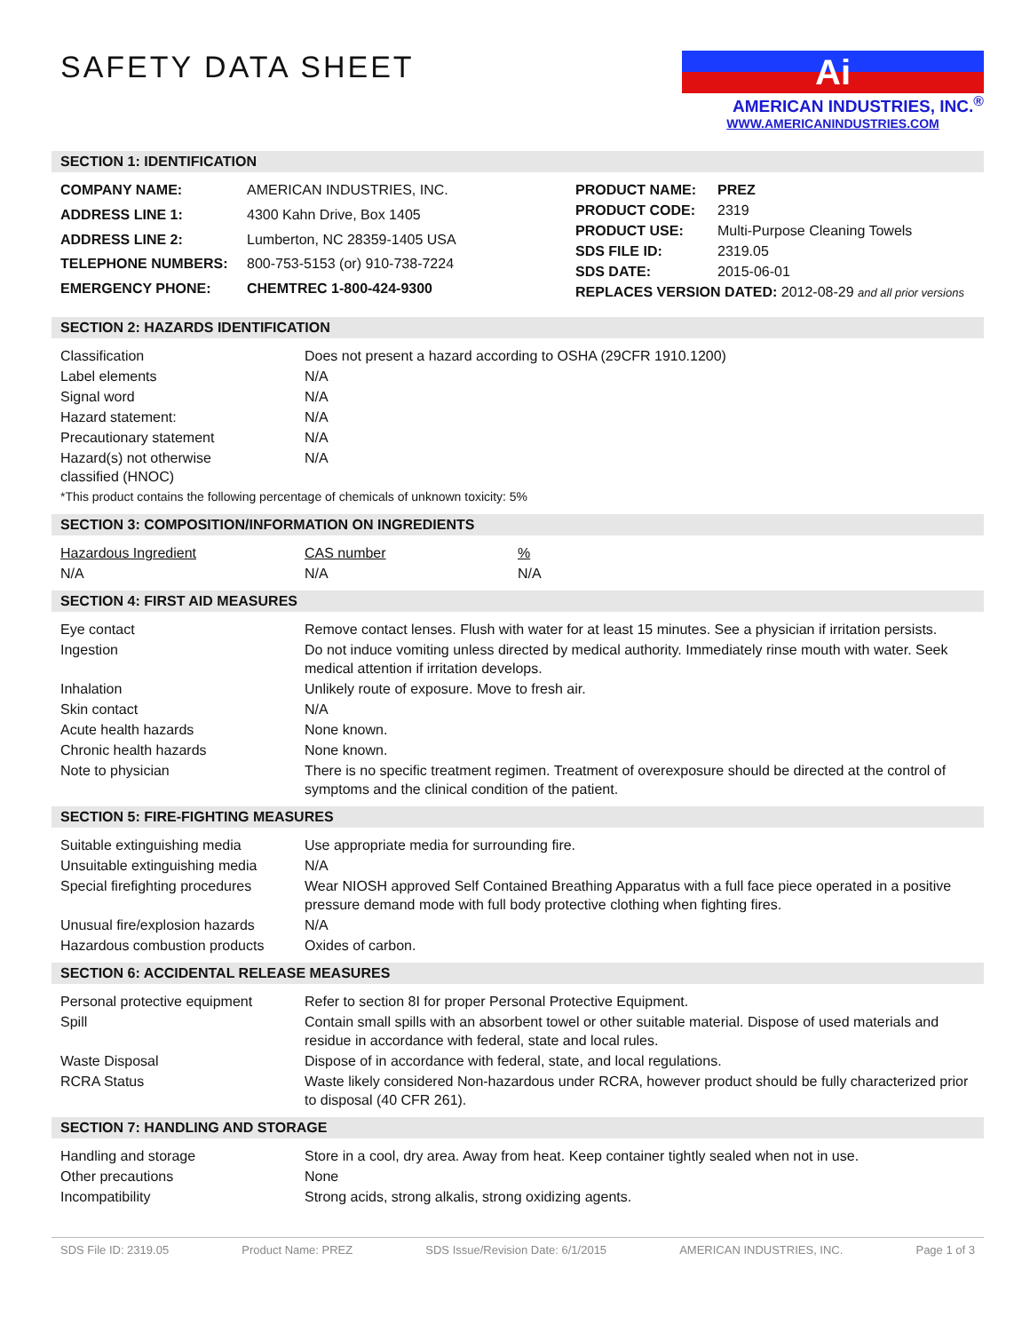SAFETY DATA SHEET
Ai
AMERICAN INDUSTRIES, INC.<sup>®</sup>
WWW.AMERICANINDUSTRIES.COM
SECTION 1: IDENTIFICATION
| COMPANY NAME: | AMERICAN INDUSTRIES, INC. |
| ADDRESS LINE 1: | 4300 Kahn Drive, Box 1405 |
| ADDRESS LINE 2: | Lumberton, NC 28359-1405 USA |
| TELEPHONE NUMBERS: | 800-753-5153 (or) 910-738-7224 |
| EMERGENCY PHONE: | CHEMTREC 1-800-424-9300 |
| PRODUCT NAME: | PREZ |
| PRODUCT CODE: | 2319 |
| PRODUCT USE: | Multi-Purpose Cleaning Towels |
| SDS FILE ID: | 2319.05 |
| SDS DATE: | 2015-06-01 |
| REPLACES VERSION DATED: 2012-08-29 and all prior versions | |
SECTION 2: HAZARDS IDENTIFICATION
| Classification | Does not present a hazard according to OSHA (29CFR 1910.1200) |
| Label elements | N/A |
| Signal word | N/A |
| Hazard statement: | N/A |
| Precautionary statement | N/A |
| Hazard(s) not otherwise classified (HNOC) | N/A |
| *This product contains the following percentage of chemicals of unknown toxicity: 5% | |
SECTION 3: COMPOSITION/INFORMATION ON INGREDIENTS
| Hazardous Ingredient | CAS number | % |
| N/A | N/A | N/A |
SECTION 4: FIRST AID MEASURES
| Eye contact | Remove contact lenses. Flush with water for at least 15 minutes. See a physician if irritation persists. |
| Ingestion | Do not induce vomiting unless directed by medical authority. Immediately rinse mouth with water. Seek medical attention if irritation develops. |
| Inhalation | Unlikely route of exposure. Move to fresh air. |
| Skin contact | N/A |
| Acute health hazards | None known. |
| Chronic health hazards | None known. |
| Note to physician | There is no specific treatment regimen. Treatment of overexposure should be directed at the control of symptoms and the clinical condition of the patient. |
SECTION 5: FIRE-FIGHTING MEASURES
| Suitable extinguishing media | Use appropriate media for surrounding fire. |
| Unsuitable extinguishing media | N/A |
| Special firefighting procedures | Wear NIOSH approved Self Contained Breathing Apparatus with a full face piece operated in a positive pressure demand mode with full body protective clothing when fighting fires. |
| Unusual fire/explosion hazards | N/A |
| Hazardous combustion products | Oxides of carbon. |
SECTION 6: ACCIDENTAL RELEASE MEASURES
| Personal protective equipment | Refer to section 8I for proper Personal Protective Equipment. |
| Spill | Contain small spills with an absorbent towel or other suitable material. Dispose of used materials and residue in accordance with federal, state and local rules. |
| Waste Disposal | Dispose of in accordance with federal, state, and local regulations. |
| RCRA Status | Waste likely considered Non-hazardous under RCRA, however product should be fully characterized prior to disposal (40 CFR 261). |
SECTION 7: HANDLING AND STORAGE
| Handling and storage | Store in a cool, dry area. Away from heat. Keep container tightly sealed when not in use. |
| Other precautions | None |
| Incompatibility | Strong acids, strong alkalis, strong oxidizing agents. |
SDS File ID: 2319.05 Product Name: PREZ SDS Issue/Revision Date: 6/1/2015 AMERICAN INDUSTRIES, INC. Page 1 of 3